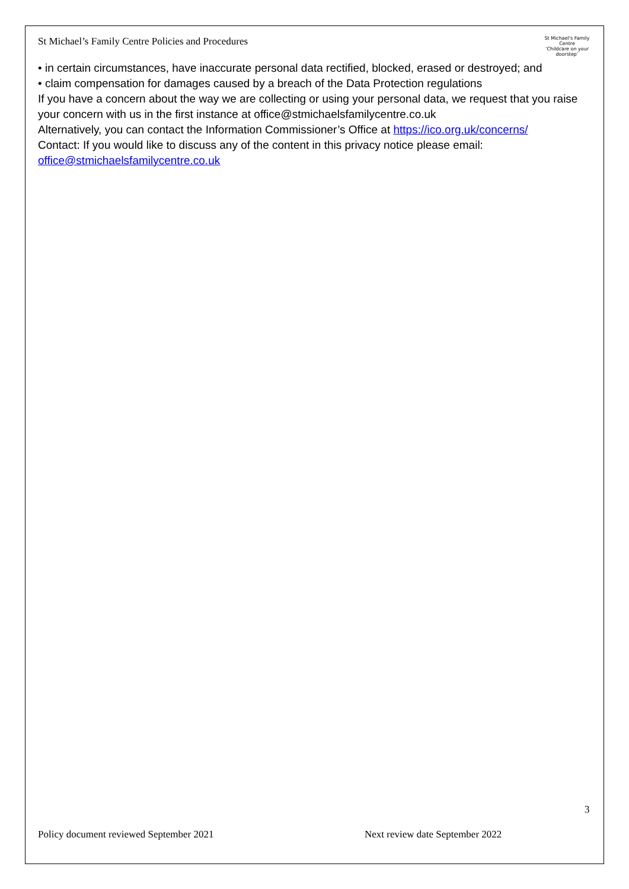St Michael’s Family Centre Policies and Procedures
St Michael's Family Centre
‘Childcare on your doorstep’
• in certain circumstances, have inaccurate personal data rectified, blocked, erased or destroyed; and
• claim compensation for damages caused by a breach of the Data Protection regulations
If you have a concern about the way we are collecting or using your personal data, we request that you raise your concern with us in the first instance at office@stmichaelsfamilycentre.co.uk
Alternatively, you can contact the Information Commissioner’s Office at https://ico.org.uk/concerns/
Contact: If you would like to discuss any of the content in this privacy notice please email: office@stmichaelsfamilycentre.co.uk
3
Policy document reviewed September 2021 Next review date September 2022